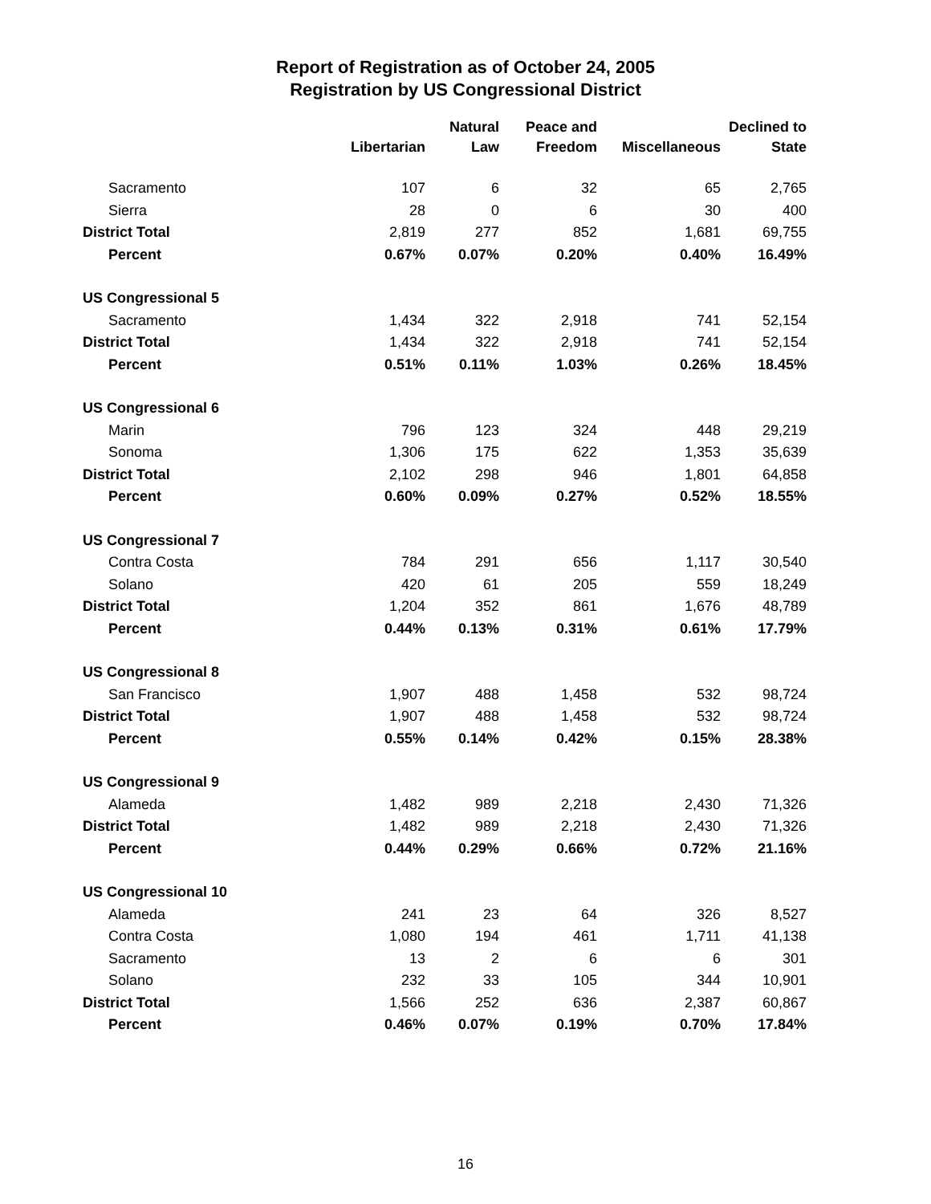Report of Registration as of October 24, 2005
Registration by US Congressional District
| | | Natural | Peace and | | Declined to |
| --- | --- | --- | --- | --- | --- |
| | Libertarian | Law | Freedom | Miscellaneous | State |
| Sacramento | 107 | 6 | 32 | 65 | 2,765 |
| Sierra | 28 | 0 | 6 | 30 | 400 |
| District Total | 2,819 | 277 | 852 | 1,681 | 69,755 |
| Percent | 0.67% | 0.07% | 0.20% | 0.40% | 16.49% |
| US Congressional 5 | | | | | |
| Sacramento | 1,434 | 322 | 2,918 | 741 | 52,154 |
| District Total | 1,434 | 322 | 2,918 | 741 | 52,154 |
| Percent | 0.51% | 0.11% | 1.03% | 0.26% | 18.45% |
| US Congressional 6 | | | | | |
| Marin | 796 | 123 | 324 | 448 | 29,219 |
| Sonoma | 1,306 | 175 | 622 | 1,353 | 35,639 |
| District Total | 2,102 | 298 | 946 | 1,801 | 64,858 |
| Percent | 0.60% | 0.09% | 0.27% | 0.52% | 18.55% |
| US Congressional 7 | | | | | |
| Contra Costa | 784 | 291 | 656 | 1,117 | 30,540 |
| Solano | 420 | 61 | 205 | 559 | 18,249 |
| District Total | 1,204 | 352 | 861 | 1,676 | 48,789 |
| Percent | 0.44% | 0.13% | 0.31% | 0.61% | 17.79% |
| US Congressional 8 | | | | | |
| San Francisco | 1,907 | 488 | 1,458 | 532 | 98,724 |
| District Total | 1,907 | 488 | 1,458 | 532 | 98,724 |
| Percent | 0.55% | 0.14% | 0.42% | 0.15% | 28.38% |
| US Congressional 9 | | | | | |
| Alameda | 1,482 | 989 | 2,218 | 2,430 | 71,326 |
| District Total | 1,482 | 989 | 2,218 | 2,430 | 71,326 |
| Percent | 0.44% | 0.29% | 0.66% | 0.72% | 21.16% |
| US Congressional 10 | | | | | |
| Alameda | 241 | 23 | 64 | 326 | 8,527 |
| Contra Costa | 1,080 | 194 | 461 | 1,711 | 41,138 |
| Sacramento | 13 | 2 | 6 | 6 | 301 |
| Solano | 232 | 33 | 105 | 344 | 10,901 |
| District Total | 1,566 | 252 | 636 | 2,387 | 60,867 |
| Percent | 0.46% | 0.07% | 0.19% | 0.70% | 17.84% |
16